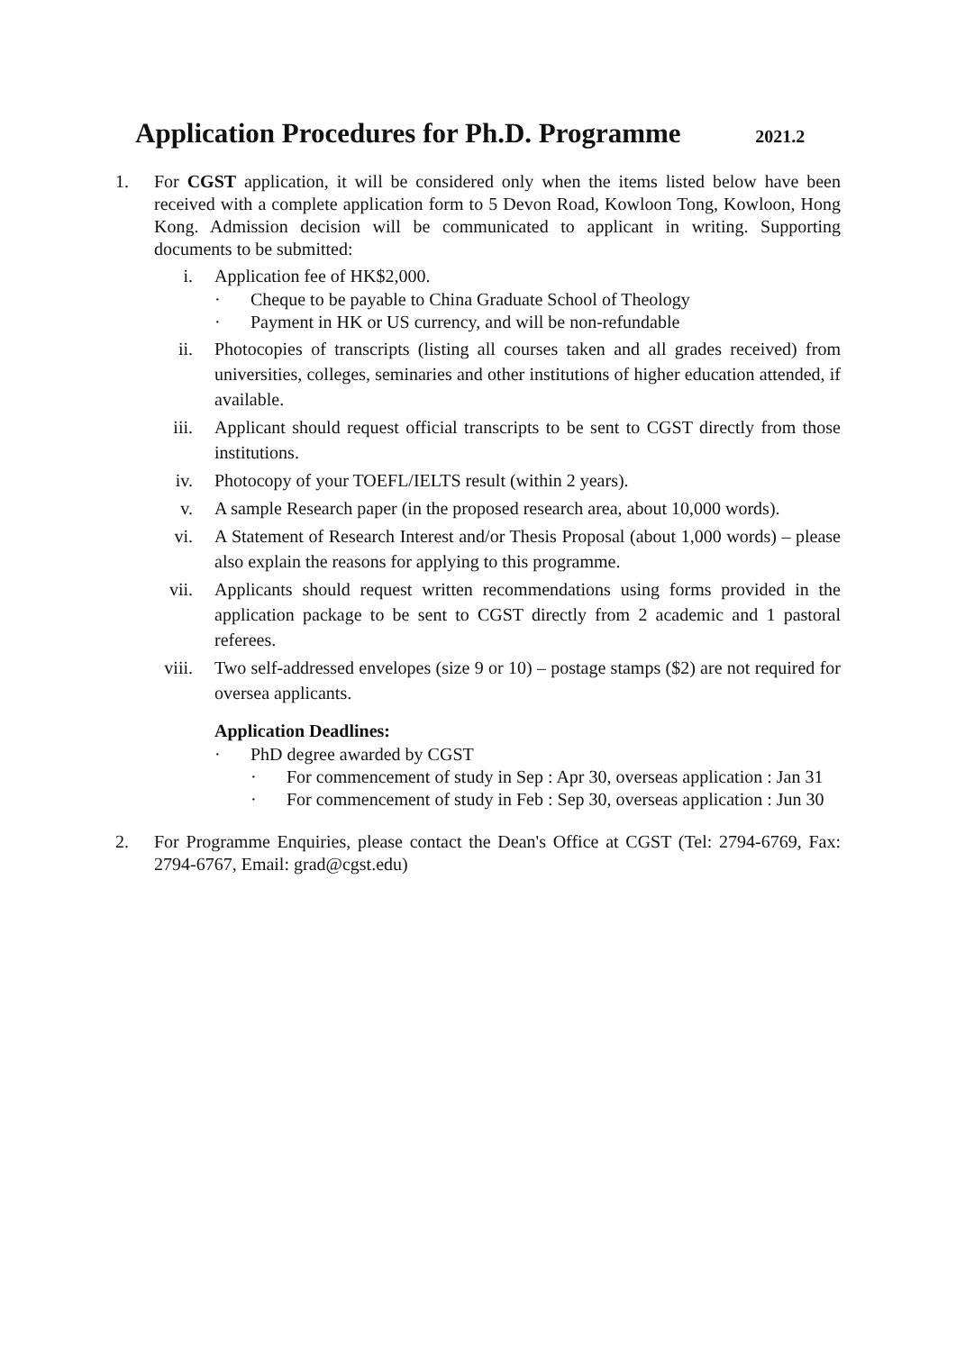Application Procedures for Ph.D. Programme 2021.2
1. For CGST application, it will be considered only when the items listed below have been received with a complete application form to 5 Devon Road, Kowloon Tong, Kowloon, Hong Kong. Admission decision will be communicated to applicant in writing. Supporting documents to be submitted:
i. Application fee of HK$2,000.
· Cheque to be payable to China Graduate School of Theology
· Payment in HK or US currency, and will be non-refundable
ii. Photocopies of transcripts (listing all courses taken and all grades received) from universities, colleges, seminaries and other institutions of higher education attended, if available.
iii. Applicant should request official transcripts to be sent to CGST directly from those institutions.
iv. Photocopy of your TOEFL/IELTS result (within 2 years).
v. A sample Research paper (in the proposed research area, about 10,000 words).
vi. A Statement of Research Interest and/or Thesis Proposal (about 1,000 words) – please also explain the reasons for applying to this programme.
vii. Applicants should request written recommendations using forms provided in the application package to be sent to CGST directly from 2 academic and 1 pastoral referees.
viii.
Two self-addressed envelopes (size 9 or 10) – postage stamps ($2) are not required for oversea applicants.
Application Deadlines:
· PhD degree awarded by CGST
· For commencement of study in Sep : Apr 30, overseas application : Jan 31
· For commencement of study in Feb : Sep 30, overseas application : Jun 30
2. For Programme Enquiries, please contact the Dean's Office at CGST (Tel: 2794-6769, Fax: 2794-6767, Email: grad@cgst.edu)